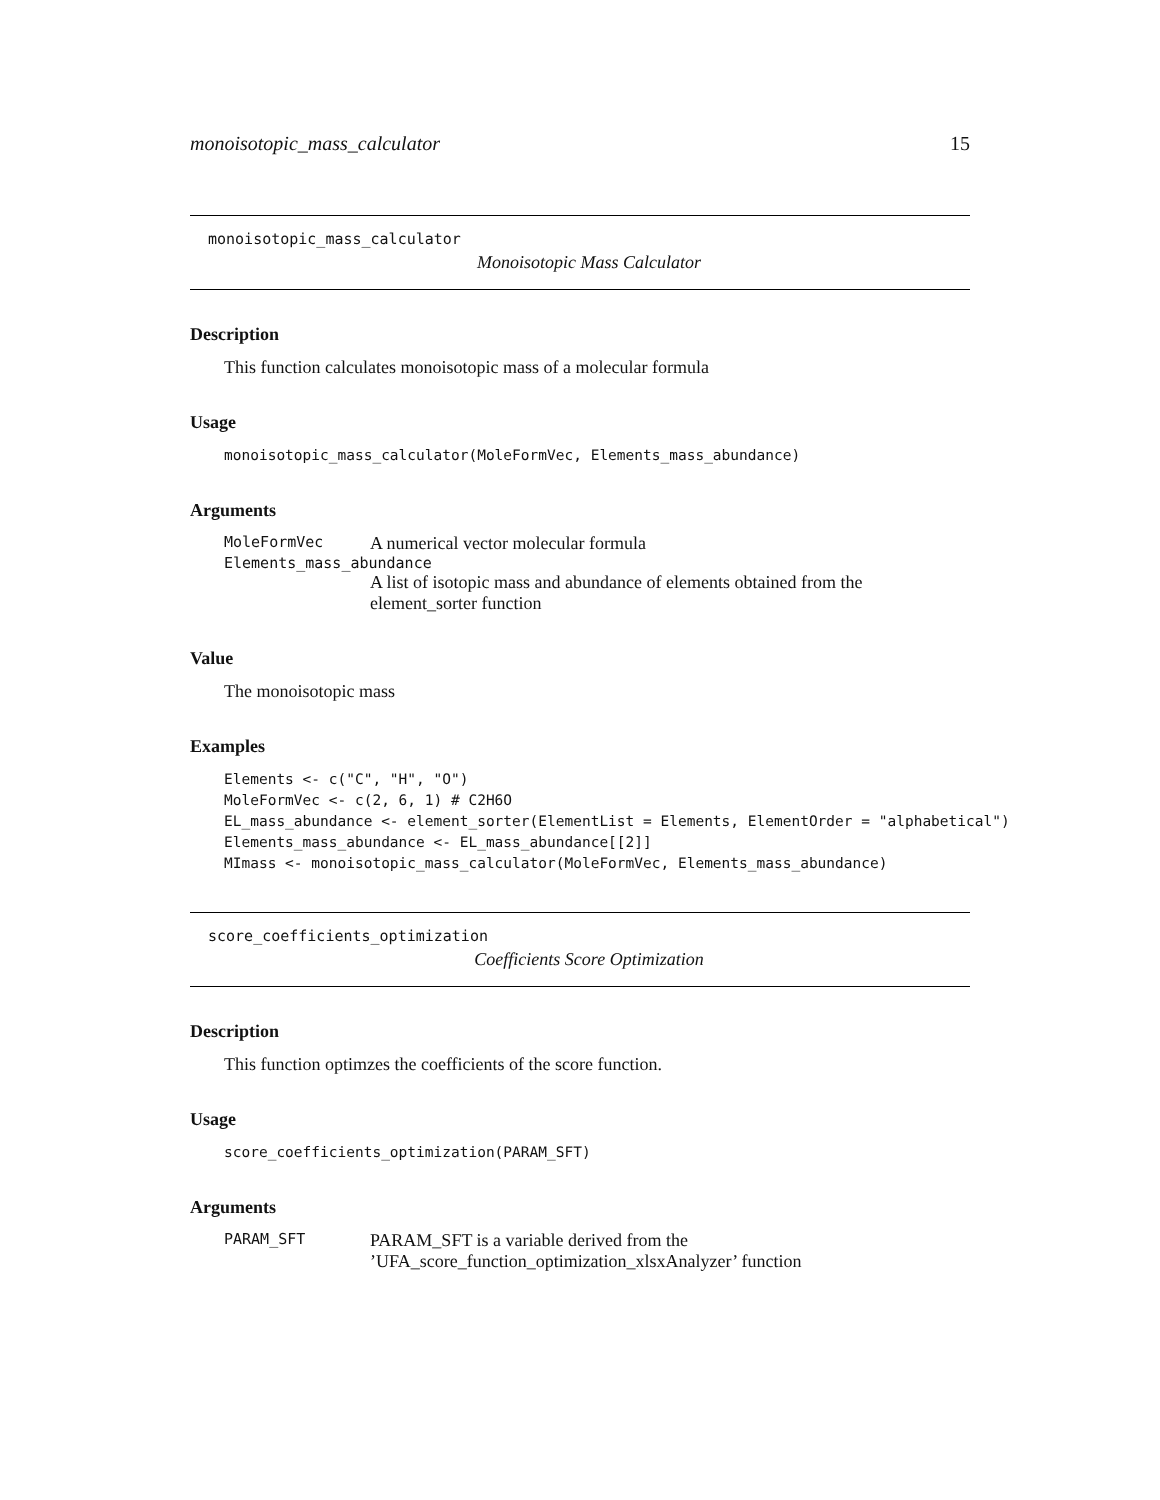monoisotopic_mass_calculator 15
monoisotopic_mass_calculator
Monoisotopic Mass Calculator
Description
This function calculates monoisotopic mass of a molecular formula
Usage
monoisotopic_mass_calculator(MoleFormVec, Elements_mass_abundance)
Arguments
MoleFormVec A numerical vector molecular formula
Elements_mass_abundance
A list of isotopic mass and abundance of elements obtained from the element_sorter function
Value
The monoisotopic mass
Examples
Elements <- c("C", "H", "O")
MoleFormVec <- c(2, 6, 1) # C2H6O
EL_mass_abundance <- element_sorter(ElementList = Elements, ElementOrder = "alphabetical")
Elements_mass_abundance <- EL_mass_abundance[[2]]
MImass <- monoisotopic_mass_calculator(MoleFormVec, Elements_mass_abundance)
score_coefficients_optimization
Coefficients Score Optimization
Description
This function optimzes the coefficients of the score function.
Usage
score_coefficients_optimization(PARAM_SFT)
Arguments
PARAM_SFT PARAM_SFT is a variable derived from the ’UFA_score_function_optimization_xlsxAnalyzer’ function